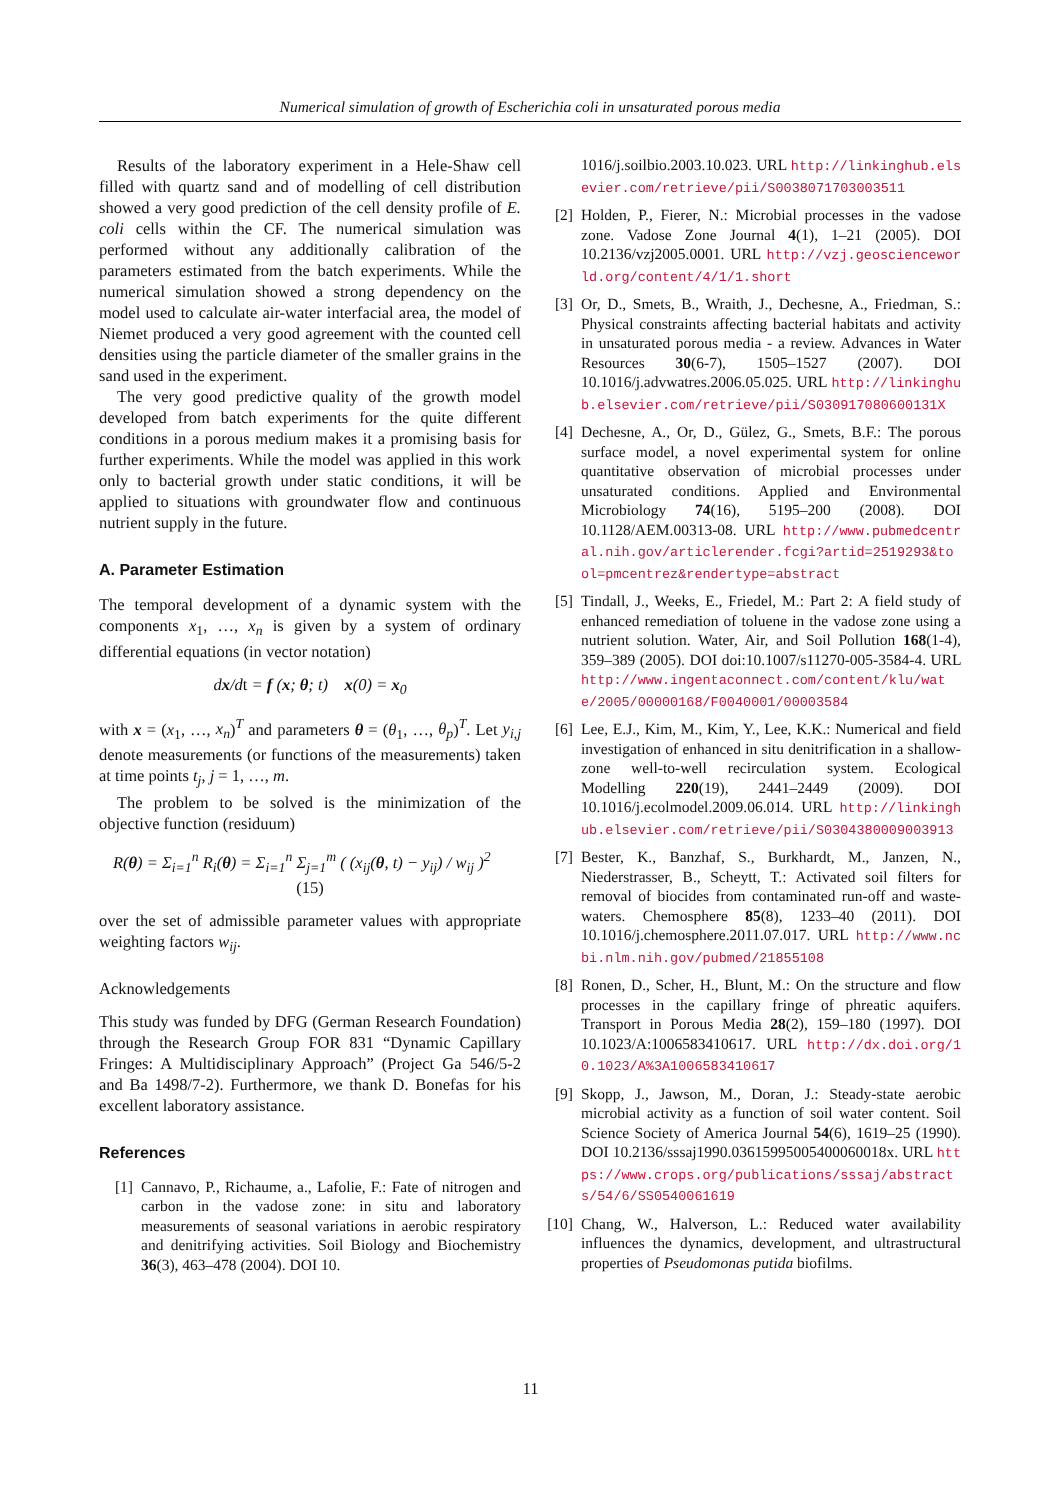Numerical simulation of growth of Escherichia coli in unsaturated porous media
Results of the laboratory experiment in a Hele-Shaw cell filled with quartz sand and of modelling of cell distribution showed a very good prediction of the cell density profile of E. coli cells within the CF. The numerical simulation was performed without any additionally calibration of the parameters estimated from the batch experiments. While the numerical simulation showed a strong dependency on the model used to calculate air-water interfacial area, the model of Niemet produced a very good agreement with the counted cell densities using the particle diameter of the smaller grains in the sand used in the experiment.
The very good predictive quality of the growth model developed from batch experiments for the quite different conditions in a porous medium makes it a promising basis for further experiments. While the model was applied in this work only to bacterial growth under static conditions, it will be applied to situations with groundwater flow and continuous nutrient supply in the future.
A. Parameter Estimation
The temporal development of a dynamic system with the components x<sub>1</sub>, …, x<sub>n</sub> is given by a system of ordinary differential equations (in vector notation)
dx/dt = f (x; θ; t) x(0) = x<sub>0</sub>
with x = (x<sub>1</sub>, …, x<sub>n</sub>)<sup>T</sup> and parameters θ = (θ<sub>1</sub>, …, θ<sub>p</sub>)<sup>T</sup>. Let y<sub>i,j</sub> denote measurements (or functions of the measurements) taken at time points t<sub>j</sub>, j = 1, …, m.
The problem to be solved is the minimization of the objective function (residuum)
R(θ) = Σ<sub>i=1</sub><sup>n</sup> R<sub>i</sub>(θ) = Σ<sub>i=1</sub><sup>n</sup> Σ<sub>j=1</sub><sup>m</sup> ( (x<sub>ij</sub>(θ, t) − y<sub>ij</sub>) / w<sub>ij</sub> )<sup>2</sup> (15)
over the set of admissible parameter values with appropriate weighting factors w<sub>ij</sub>.
Acknowledgements
This study was funded by DFG (German Research Foundation) through the Research Group FOR 831 “Dynamic Capillary Fringes: A Multidisciplinary Approach” (Project Ga 546/5-2 and Ba 1498/7-2). Furthermore, we thank D. Bonefas for his excellent laboratory assistance.
References
[1] Cannavo, P., Richaume, a., Lafolie, F.: Fate of nitrogen and carbon in the vadose zone: in situ and laboratory measurements of seasonal variations in aerobic respiratory and denitrifying activities. Soil Biology and Biochemistry 36(3), 463–478 (2004). DOI 10.
1016/j.soilbio.2003.10.023. URL http://linkinghub.elsevier.com/retrieve/pii/S0038071703003511
[2] Holden, P., Fierer, N.: Microbial processes in the vadose zone. Vadose Zone Journal 4(1), 1–21 (2005). DOI 10.2136/vzj2005.0001. URL http://vzj.geoscienceworld.org/content/4/1/1.short
[3] Or, D., Smets, B., Wraith, J., Dechesne, A., Friedman, S.: Physical constraints affecting bacterial habitats and activity in unsaturated porous media - a review. Advances in Water Resources 30(6-7), 1505–1527 (2007). DOI 10.1016/j.advwatres.2006.05.025. URL http://linkinghub.elsevier.com/retrieve/pii/S030917080600131X
[4] Dechesne, A., Or, D., Gülez, G., Smets, B.F.: The porous surface model, a novel experimental system for online quantitative observation of microbial processes under unsaturated conditions. Applied and Environmental Microbiology 74(16), 5195–200 (2008). DOI 10.1128/AEM.00313-08. URL http://www.pubmedcentral.nih.gov/articlerender.fcgi?artid=2519293&tool=pmcentrez&rendertype=abstract
[5] Tindall, J., Weeks, E., Friedel, M.: Part 2: A field study of enhanced remediation of toluene in the vadose zone using a nutrient solution. Water, Air, and Soil Pollution 168(1-4), 359–389 (2005). DOI doi:10.1007/s11270-005-3584-4. URL http://www.ingentaconnect.com/content/klu/wate/2005/00000168/F0040001/00003584
[6] Lee, E.J., Kim, M., Kim, Y., Lee, K.K.: Numerical and field investigation of enhanced in situ denitrification in a shallow-zone well-to-well recirculation system. Ecological Modelling 220(19), 2441–2449 (2009). DOI 10.1016/j.ecolmodel.2009.06.014. URL http://linkinghub.elsevier.com/retrieve/pii/S0304380009003913
[7] Bester, K., Banzhaf, S., Burkhardt, M., Janzen, N., Niederstrasser, B., Scheytt, T.: Activated soil filters for removal of biocides from contaminated run-off and waste-waters. Chemosphere 85(8), 1233–40 (2011). DOI 10.1016/j.chemosphere.2011.07.017. URL http://www.ncbi.nlm.nih.gov/pubmed/21855108
[8] Ronen, D., Scher, H., Blunt, M.: On the structure and flow processes in the capillary fringe of phreatic aquifers. Transport in Porous Media 28(2), 159–180 (1997). DOI 10.1023/A:1006583410617. URL http://dx.doi.org/10.1023/A%3A1006583410617
[9] Skopp, J., Jawson, M., Doran, J.: Steady-state aerobic microbial activity as a function of soil water content. Soil Science Society of America Journal 54(6), 1619–25 (1990). DOI 10.2136/sssaj1990.03615995005400060018x. URL https://www.crops.org/publications/sssaj/abstracts/54/6/SS0540061619
[10] Chang, W., Halverson, L.: Reduced water availability influences the dynamics, development, and ultrastructural properties of Pseudomonas putida biofilms.
11